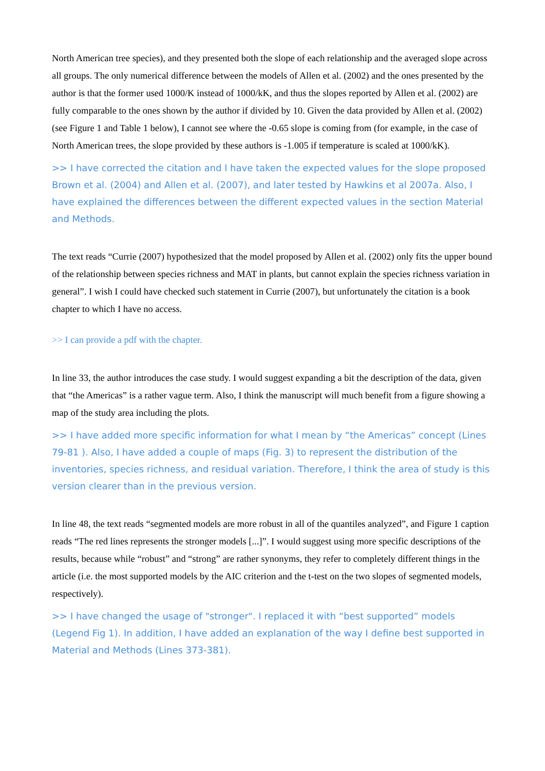North American tree species), and they presented both the slope of each relationship and the averaged slope across all groups. The only numerical difference between the models of Allen et al. (2002) and the ones presented by the author is that the former used 1000/K instead of 1000/kK, and thus the slopes reported by Allen et al. (2002) are fully comparable to the ones shown by the author if divided by 10. Given the data provided by Allen et al. (2002) (see Figure 1 and Table 1 below), I cannot see where the -0.65 slope is coming from (for example, in the case of North American trees, the slope provided by these authors is -1.005 if temperature is scaled at 1000/kK).
>> I have corrected the citation and I have taken the expected values for the slope proposed Brown et al. (2004) and Allen et al. (2007), and later tested by Hawkins et al 2007a. Also, I have explained the differences between the different expected values in the section Material and Methods.
The text reads “Currie (2007) hypothesized that the model proposed by Allen et al. (2002) only fits the upper bound of the relationship between species richness and MAT in plants, but cannot explain the species richness variation in general”. I wish I could have checked such statement in Currie (2007), but unfortunately the citation is a book chapter to which I have no access.
>> I can provide a pdf with the chapter.
In line 33, the author introduces the case study. I would suggest expanding a bit the description of the data, given that “the Americas” is a rather vague term. Also, I think the manuscript will much benefit from a figure showing a map of the study area including the plots.
>> I have added more specific information for what I mean by “the Americas” concept (Lines 79-81 ). Also, I have added a couple of maps (Fig. 3) to represent the distribution of the inventories, species richness, and residual variation. Therefore, I think the area of study is this version clearer than in the previous version.
In line 48, the text reads “segmented models are more robust in all of the quantiles analyzed”, and Figure 1 caption reads “The red lines represents the stronger models [...]”. I would suggest using more specific descriptions of the results, because while “robust” and “strong” are rather synonyms, they refer to completely different things in the article (i.e. the most supported models by the AIC criterion and the t-test on the two slopes of segmented models, respectively).
>> I have changed the usage of "stronger". I replaced it with “best supported” models (Legend Fig 1). In addition, I have added an explanation of the way I define best supported in Material and Methods (Lines 373-381).